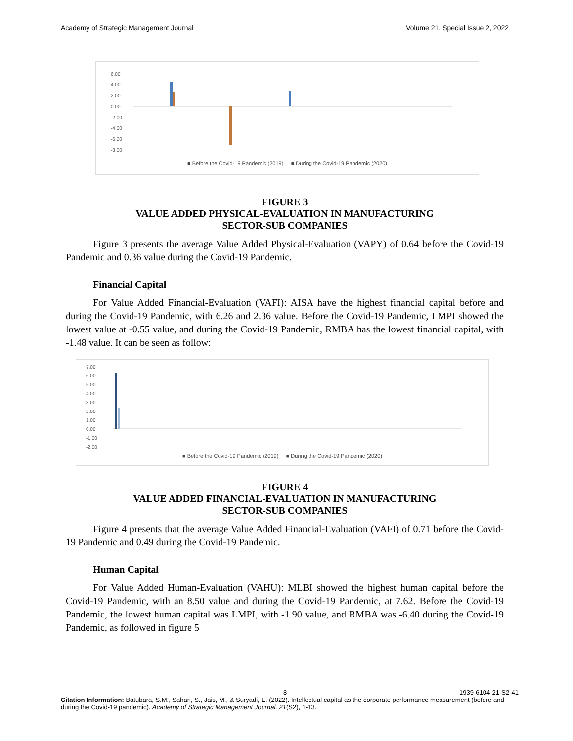Academy of Strategic Management Journal Volume 21, Special Issue 2, 2022
6.00
4.00
2.00
0.00
-2.00
-4.00
-6.00
-8.00
■ Before the Covid-19 Pandemic (2019) ■ During the Covid-19 Pandemic (2020)
FIGURE 3
VALUE ADDED PHYSICAL-EVALUATION IN MANUFACTURING
SECTOR-SUB COMPANIES
Figure 3 presents the average Value Added Physical-Evaluation (VAPY) of 0.64 before the Covid-19 Pandemic and 0.36 value during the Covid-19 Pandemic.
Financial Capital
For Value Added Financial-Evaluation (VAFI): AISA have the highest financial capital before and during the Covid-19 Pandemic, with 6.26 and 2.36 value. Before the Covid-19 Pandemic, LMPI showed the lowest value at -0.55 value, and during the Covid-19 Pandemic, RMBA has the lowest financial capital, with -1.48 value. It can be seen as follow:
7.00
6.00
5.00
4.00
3.00
2.00
1.00
0.00
-1.00
-2.00
■ Before the Covid-19 Pandemic (2019) ■ During the Covid-19 Pandemic (2020)
FIGURE 4
VALUE ADDED FINANCIAL-EVALUATION IN MANUFACTURING
SECTOR-SUB COMPANIES
Figure 4 presents that the average Value Added Financial-Evaluation (VAFI) of 0.71 before the Covid-19 Pandemic and 0.49 during the Covid-19 Pandemic.
Human Capital
For Value Added Human-Evaluation (VAHU): MLBI showed the highest human capital before the Covid-19 Pandemic, with an 8.50 value and during the Covid-19 Pandemic, at 7.62. Before the Covid-19 Pandemic, the lowest human capital was LMPI, with -1.90 value, and RMBA was -6.40 during the Covid-19 Pandemic, as followed in figure 5
8 1939-6104-21-S2-41
Citation Information: Batubara, S.M., Sahari, S., Jais, M., & Suryadi, E. (2022). Intellectual capital as the corporate performance measurement (before and during the Covid-19 pandemic). Academy of Strategic Management Journal, 21(S2), 1-13.